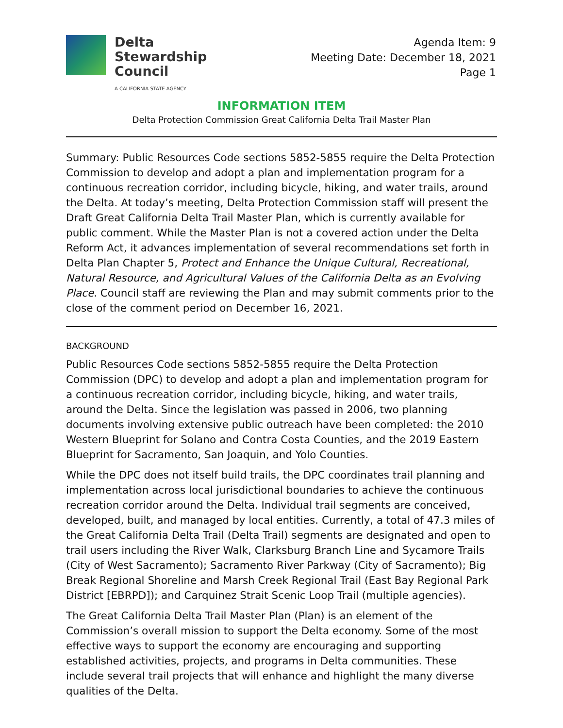Delta
Stewardship
Council
A CALIFORNIA STATE AGENCY
Agenda Item: 9
Meeting Date: December 18, 2021
Page 1
INFORMATION ITEM
Delta Protection Commission Great California Delta Trail Master Plan
Summary: Public Resources Code sections 5852-5855 require the Delta Protection Commission to develop and adopt a plan and implementation program for a continuous recreation corridor, including bicycle, hiking, and water trails, around the Delta. At today’s meeting, Delta Protection Commission staff will present the Draft Great California Delta Trail Master Plan, which is currently available for public comment. While the Master Plan is not a covered action under the Delta Reform Act, it advances implementation of several recommendations set forth in Delta Plan Chapter 5, Protect and Enhance the Unique Cultural, Recreational, Natural Resource, and Agricultural Values of the California Delta as an Evolving Place. Council staff are reviewing the Plan and may submit comments prior to the close of the comment period on December 16, 2021.
BACKGROUND
Public Resources Code sections 5852-5855 require the Delta Protection Commission (DPC) to develop and adopt a plan and implementation program for a continuous recreation corridor, including bicycle, hiking, and water trails, around the Delta. Since the legislation was passed in 2006, two planning documents involving extensive public outreach have been completed: the 2010 Western Blueprint for Solano and Contra Costa Counties, and the 2019 Eastern Blueprint for Sacramento, San Joaquin, and Yolo Counties.
While the DPC does not itself build trails, the DPC coordinates trail planning and implementation across local jurisdictional boundaries to achieve the continuous recreation corridor around the Delta. Individual trail segments are conceived, developed, built, and managed by local entities. Currently, a total of 47.3 miles of the Great California Delta Trail (Delta Trail) segments are designated and open to trail users including the River Walk, Clarksburg Branch Line and Sycamore Trails (City of West Sacramento); Sacramento River Parkway (City of Sacramento); Big Break Regional Shoreline and Marsh Creek Regional Trail (East Bay Regional Park District [EBRPD]); and Carquinez Strait Scenic Loop Trail (multiple agencies).
The Great California Delta Trail Master Plan (Plan) is an element of the Commission’s overall mission to support the Delta economy. Some of the most effective ways to support the economy are encouraging and supporting established activities, projects, and programs in Delta communities. These include several trail projects that will enhance and highlight the many diverse qualities of the Delta.